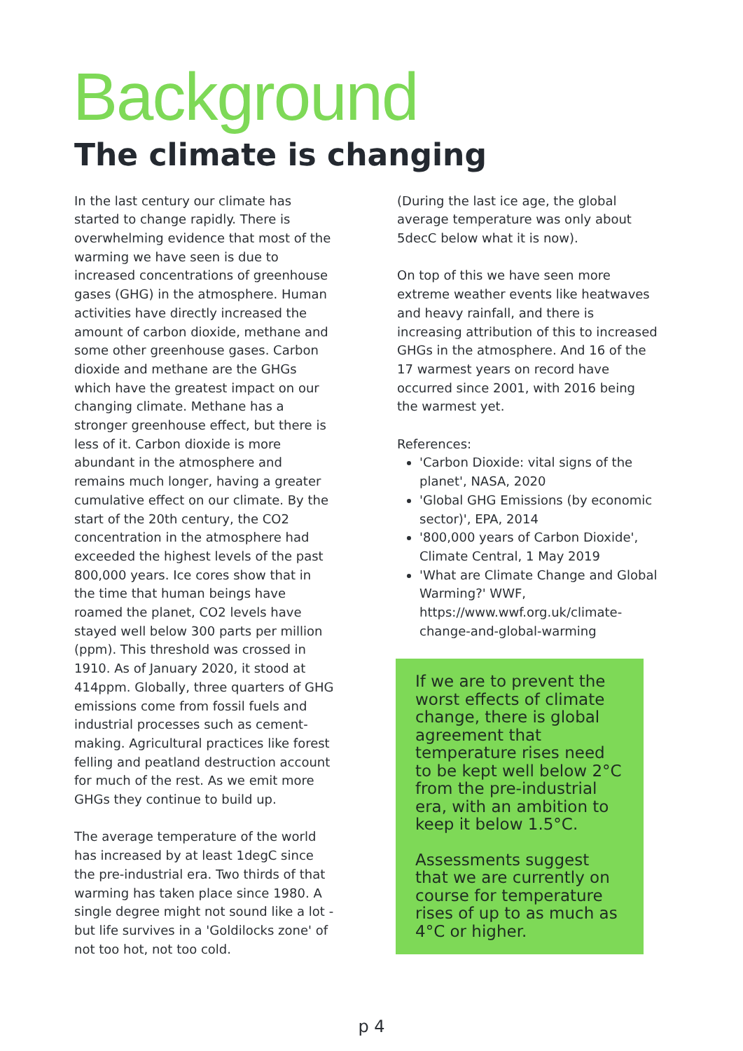Background
The climate is changing
In the last century our climate has started to change rapidly. There is overwhelming evidence that most of the warming we have seen is due to increased concentrations of greenhouse gases (GHG) in the atmosphere. Human activities have directly increased the amount of carbon dioxide, methane and some other greenhouse gases. Carbon dioxide and methane are the GHGs which have the greatest impact on our changing climate. Methane has a stronger greenhouse effect, but there is less of it. Carbon dioxide is more abundant in the atmosphere and remains much longer, having a greater cumulative effect on our climate. By the start of the 20th century, the CO2 concentration in the atmosphere had exceeded the highest levels of the past 800,000 years. Ice cores show that in the time that human beings have roamed the planet, CO2 levels have stayed well below 300 parts per million (ppm). This threshold was crossed in 1910. As of January 2020, it stood at 414ppm. Globally, three quarters of GHG emissions come from fossil fuels and industrial processes such as cement-making. Agricultural practices like forest felling and peatland destruction account for much of the rest. As we emit more GHGs they continue to build up.
The average temperature of the world has increased by at least 1degC since the pre-industrial era. Two thirds of that warming has taken place since 1980. A single degree might not sound like a lot - but life survives in a 'Goldilocks zone' of not too hot, not too cold.
(During the last ice age, the global average temperature was only about 5decC below what it is now).
On top of this we have seen more extreme weather events like heatwaves and heavy rainfall, and there is increasing attribution of this to increased GHGs in the atmosphere. And 16 of the 17 warmest years on record have occurred since 2001, with 2016 being the warmest yet.
References:
'Carbon Dioxide: vital signs of the planet', NASA, 2020
'Global GHG Emissions (by economic sector)', EPA, 2014
'800,000 years of Carbon Dioxide', Climate Central, 1 May 2019
'What are Climate Change and Global Warming?' WWF, https://www.wwf.org.uk/climate-change-and-global-warming
If we are to prevent the worst effects of climate change, there is global agreement that temperature rises need to be kept well below 2°C from the pre-industrial era, with an ambition to keep it below 1.5°C.
Assessments suggest that we are currently on course for temperature rises of up to as much as 4°C or higher.
p 4